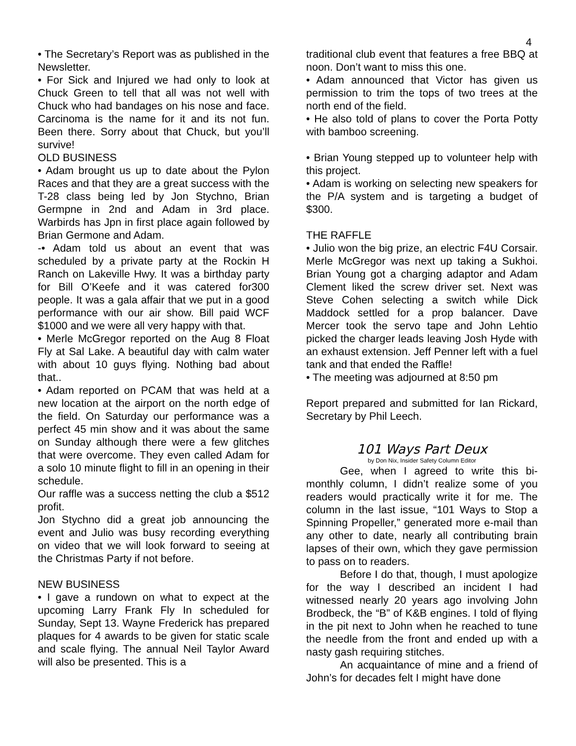4
• The Secretary’s Report was as published in the Newsletter.
• For Sick and Injured we had only to look at Chuck Green to tell that all was not well with Chuck who had bandages on his nose and face. Carcinoma is the name for it and its not fun. Been there. Sorry about that Chuck, but you’ll survive!
OLD BUSINESS
• Adam brought us up to date about the Pylon Races and that they are a great success with the T-28 class being led by Jon Stychno, Brian Germpne in 2nd and Adam in 3rd place. Warbirds has Jpn in first place again followed by Brian Germone and Adam.
-• Adam told us about an event that was scheduled by a private party at the Rockin H Ranch on Lakeville Hwy. It was a birthday party for Bill O’Keefe and it was catered for300 people. It was a gala affair that we put in a good performance with our air show. Bill paid WCF $1000 and we were all very happy with that.
• Merle McGregor reported on the Aug 8 Float Fly at Sal Lake. A beautiful day with calm water with about 10 guys flying. Nothing bad about that..
• Adam reported on PCAM that was held at a new location at the airport on the north edge of the field. On Saturday our performance was a perfect 45 min show and it was about the same on Sunday although there were a few glitches that were overcome. They even called Adam for a solo 10 minute flight to fill in an opening in their schedule.
Our raffle was a success netting the club a $512 profit.
Jon Stychno did a great job announcing the event and Julio was busy recording everything on video that we will look forward to seeing at the Christmas Party if not before.
NEW BUSINESS
• I gave a rundown on what to expect at the upcoming Larry Frank Fly In scheduled for Sunday, Sept 13. Wayne Frederick has prepared plaques for 4 awards to be given for static scale and scale flying. The annual Neil Taylor Award will also be presented. This is a
traditional club event that features a free BBQ at noon. Don’t want to miss this one.
• Adam announced that Victor has given us permission to trim the tops of two trees at the north end of the field.
• He also told of plans to cover the Porta Potty with bamboo screening.
• Brian Young stepped up to volunteer help with this project.
• Adam is working on selecting new speakers for the P/A system and is targeting a budget of $300.
THE RAFFLE
• Julio won the big prize, an electric F4U Corsair. Merle McGregor was next up taking a Sukhoi. Brian Young got a charging adaptor and Adam Clement liked the screw driver set. Next was Steve Cohen selecting a switch while Dick Maddock settled for a prop balancer. Dave Mercer took the servo tape and John Lehtio picked the charger leads leaving Josh Hyde with an exhaust extension. Jeff Penner left with a fuel tank and that ended the Raffle!
• The meeting was adjourned at 8:50 pm
Report prepared and submitted for Ian Rickard, Secretary by Phil Leech.
101 Ways Part Deux
by Don Nix, Insider Safety Column Editor
Gee, when I agreed to write this bi-monthly column, I didn’t realize some of you readers would practically write it for me. The column in the last issue, “101 Ways to Stop a Spinning Propeller,” generated more e-mail than any other to date, nearly all contributing brain lapses of their own, which they gave permission to pass on to readers.
Before I do that, though, I must apologize for the way I described an incident I had witnessed nearly 20 years ago involving John Brodbeck, the “B” of K&B engines. I told of flying in the pit next to John when he reached to tune the needle from the front and ended up with a nasty gash requiring stitches.
An acquaintance of mine and a friend of John’s for decades felt I might have done